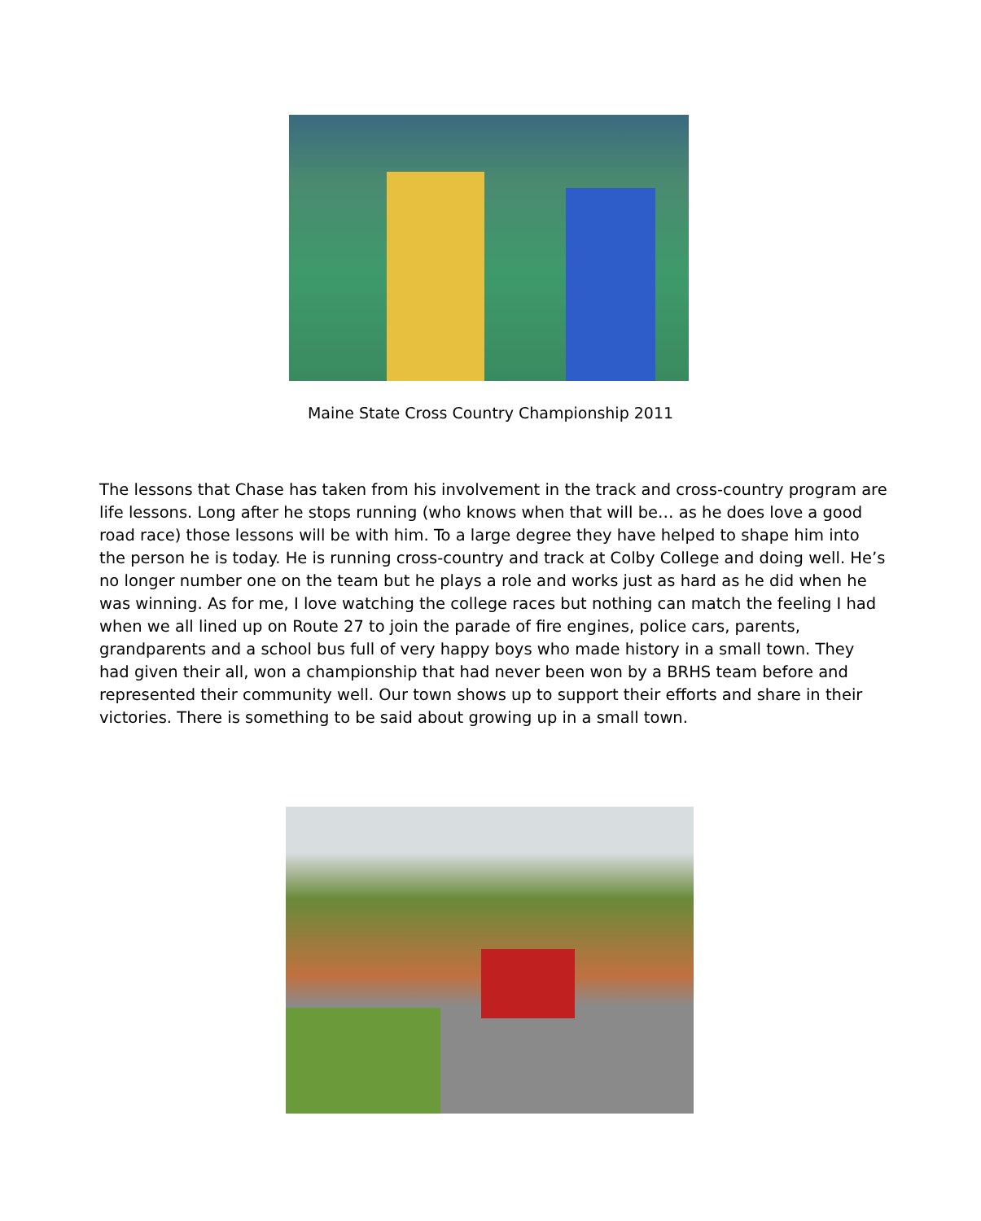Maine State Cross Country Championship 2011
The lessons that Chase has taken from his involvement in the track and cross-country program are life lessons. Long after he stops running (who knows when that will be… as he does love a good road race) those lessons will be with him. To a large degree they have helped to shape him into the person he is today. He is running cross-country and track at Colby College and doing well. He’s no longer number one on the team but he plays a role and works just as hard as he did when he was winning. As for me, I love watching the college races but nothing can match the feeling I had when we all lined up on Route 27 to join the parade of fire engines, police cars, parents, grandparents and a school bus full of very happy boys who made history in a small town. They had given their all, won a championship that had never been won by a BRHS team before and represented their community well. Our town shows up to support their efforts and share in their victories. There is something to be said about growing up in a small town.